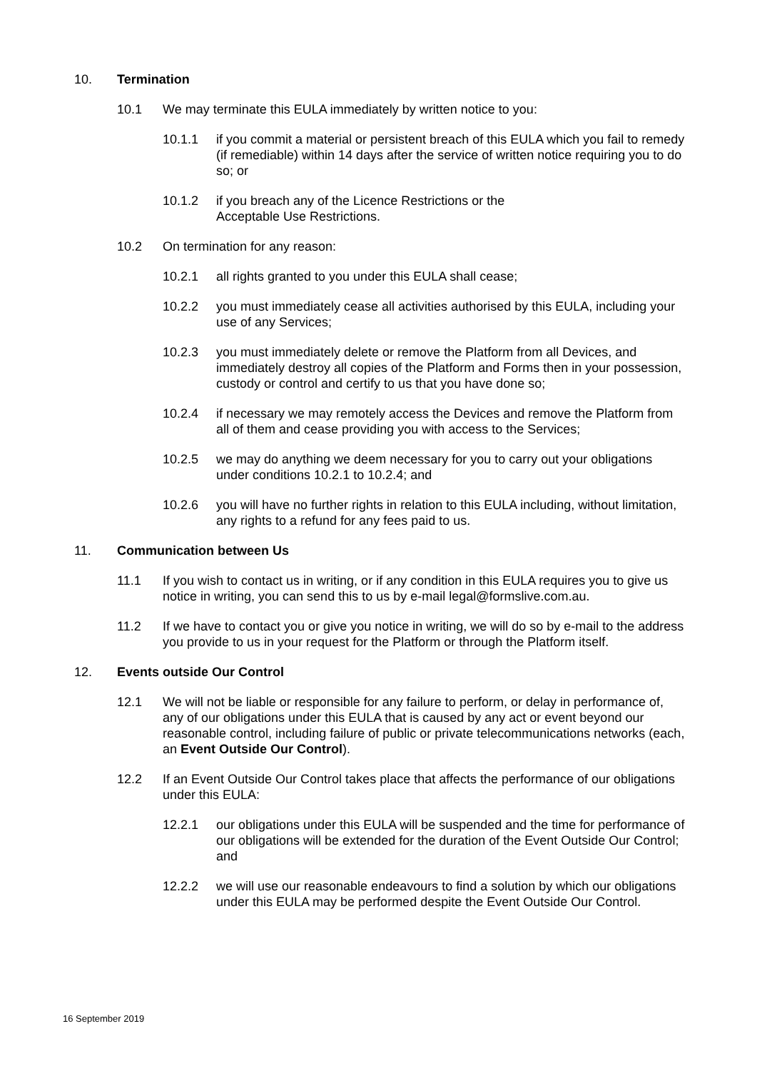10. Termination
10.1 We may terminate this EULA immediately by written notice to you:
10.1.1 if you commit a material or persistent breach of this EULA which you fail to remedy (if remediable) within 14 days after the service of written notice requiring you to do so; or
10.1.2 if you breach any of the Licence Restrictions or the
Acceptable Use Restrictions.
10.2 On termination for any reason:
10.2.1 all rights granted to you under this EULA shall cease;
10.2.2 you must immediately cease all activities authorised by this EULA, including your use of any Services;
10.2.3 you must immediately delete or remove the Platform from all Devices, and immediately destroy all copies of the Platform and Forms then in your possession, custody or control and certify to us that you have done so;
10.2.4 if necessary we may remotely access the Devices and remove the Platform from all of them and cease providing you with access to the Services;
10.2.5 we may do anything we deem necessary for you to carry out your obligations under conditions 10.2.1 to 10.2.4; and
10.2.6 you will have no further rights in relation to this EULA including, without limitation, any rights to a refund for any fees paid to us.
11. Communication between Us
11.1 If you wish to contact us in writing, or if any condition in this EULA requires you to give us notice in writing, you can send this to us by e-mail legal@formslive.com.au.
11.2 If we have to contact you or give you notice in writing, we will do so by e-mail to the address you provide to us in your request for the Platform or through the Platform itself.
12. Events outside Our Control
12.1 We will not be liable or responsible for any failure to perform, or delay in performance of, any of our obligations under this EULA that is caused by any act or event beyond our reasonable control, including failure of public or private telecommunications networks (each, an Event Outside Our Control).
12.2 If an Event Outside Our Control takes place that affects the performance of our obligations under this EULA:
12.2.1 our obligations under this EULA will be suspended and the time for performance of our obligations will be extended for the duration of the Event Outside Our Control; and
12.2.2 we will use our reasonable endeavours to find a solution by which our obligations under this EULA may be performed despite the Event Outside Our Control.
16 September 2019